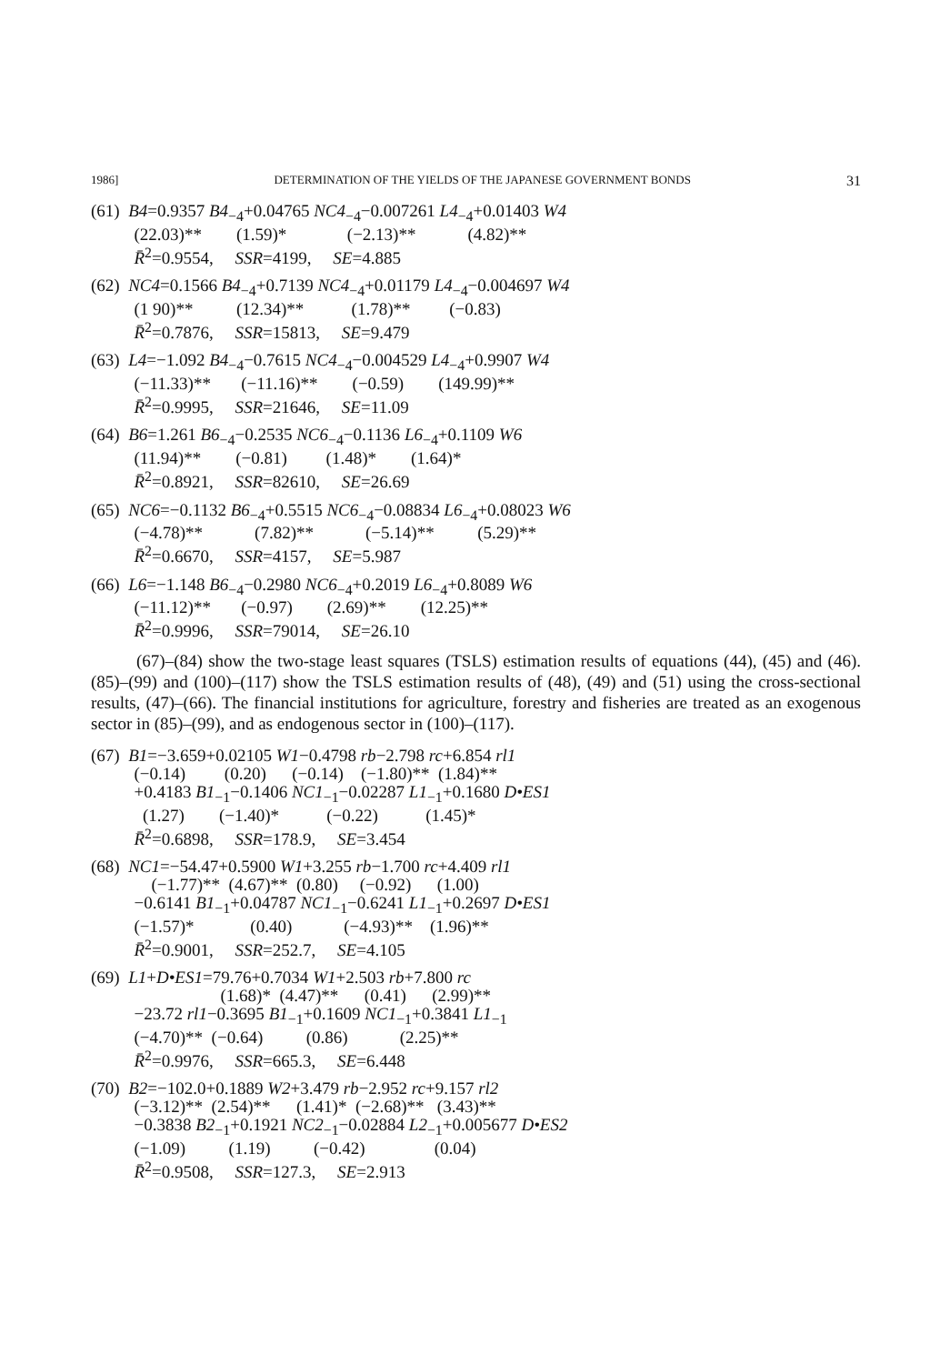1986] DETERMINATION OF THE YIELDS OF THE JAPANESE GOVERNMENT BONDS 31
(61) B4=0.9357 B4<sub>−4</sub>+0.04765 NC4<sub>−4</sub>−0.007261 L4<sub>−4</sub>+0.01403 W4
(22.03)** (1.59)* (−2.13)** (4.82)**
R̄<sup>2</sup>=0.9554, SSR=4199, SE=4.885
(62) NC4=0.1566 B4<sub>−4</sub>+0.7139 NC4<sub>−4</sub>+0.01179 L4<sub>−4</sub>−0.004697 W4
(1 90)** (12.34)** (1.78)** (−0.83)
R̄<sup>2</sup>=0.7876, SSR=15813, SE=9.479
(63) L4=−1.092 B4<sub>−4</sub>−0.7615 NC4<sub>−4</sub>−0.004529 L4<sub>−4</sub>+0.9907 W4
(−11.33)** (−11.16)** (−0.59) (149.99)**
R̄<sup>2</sup>=0.9995, SSR=21646, SE=11.09
(64) B6=1.261 B6<sub>−4</sub>−0.2535 NC6<sub>−4</sub>−0.1136 L6<sub>−4</sub>+0.1109 W6
(11.94)** (−0.81) (1.48)* (1.64)*
R̄<sup>2</sup>=0.8921, SSR=82610, SE=26.69
(65) NC6=−0.1132 B6<sub>−4</sub>+0.5515 NC6<sub>−4</sub>−0.08834 L6<sub>−4</sub>+0.08023 W6
(−4.78)** (7.82)** (−5.14)** (5.29)**
R̄<sup>2</sup>=0.6670, SSR=4157, SE=5.987
(66) L6=−1.148 B6<sub>−4</sub>−0.2980 NC6<sub>−4</sub>+0.2019 L6<sub>−4</sub>+0.8089 W6
(−11.12)** (−0.97) (2.69)** (12.25)**
R̄<sup>2</sup>=0.9996, SSR=79014, SE=26.10
(67)–(84) show the two-stage least squares (TSLS) estimation results of equations (44), (45) and (46). (85)–(99) and (100)–(117) show the TSLS estimation results of (48), (49) and (51) using the cross-sectional results, (47)–(66). The financial institutions for agriculture, forestry and fisheries are treated as an exogenous sector in (85)–(99), and as endogenous sector in (100)–(117).
(67) B1=−3.659+0.02105 W1−0.4798 rb−2.798 rc+6.854 rl1
(−0.14) (0.20) (−0.14) (−1.80)** (1.84)**
+0.4183 B1<sub>−1</sub>−0.1406 NC1<sub>−1</sub>−0.02287 L1<sub>−1</sub>+0.1680 D•ES1
(1.27) (−1.40)* (−0.22) (1.45)*
R̄<sup>2</sup>=0.6898, SSR=178.9, SE=3.454
(68) NC1=−54.47+0.5900 W1+3.255 rb−1.700 rc+4.409 rl1
(−1.77)** (4.67)** (0.80) (−0.92) (1.00)
−0.6141 B1<sub>−1</sub>+0.04787 NC1<sub>−1</sub>−0.6241 L1<sub>−1</sub>+0.2697 D•ES1
(−1.57)* (0.40) (−4.93)** (1.96)**
R̄<sup>2</sup>=0.9001, SSR=252.7, SE=4.105
(69) L1+D•ES1=79.76+0.7034 W1+2.503 rb+7.800 rc
(1.68)* (4.47)** (0.41) (2.99)**
−23.72 rl1−0.3695 B1<sub>−1</sub>+0.1609 NC1<sub>−1</sub>+0.3841 L1<sub>−1</sub>
(−4.70)** (−0.64) (0.86) (2.25)**
R̄<sup>2</sup>=0.9976, SSR=665.3, SE=6.448
(70) B2=−102.0+0.1889 W2+3.479 rb−2.952 rc+9.157 rl2
(−3.12)** (2.54)** (1.41)* (−2.68)** (3.43)**
−0.3838 B2<sub>−1</sub>+0.1921 NC2<sub>−1</sub>−0.02884 L2<sub>−1</sub>+0.005677 D•ES2
(−1.09) (1.19) (−0.42) (0.04)
R̄<sup>2</sup>=0.9508, SSR=127.3, SE=2.913